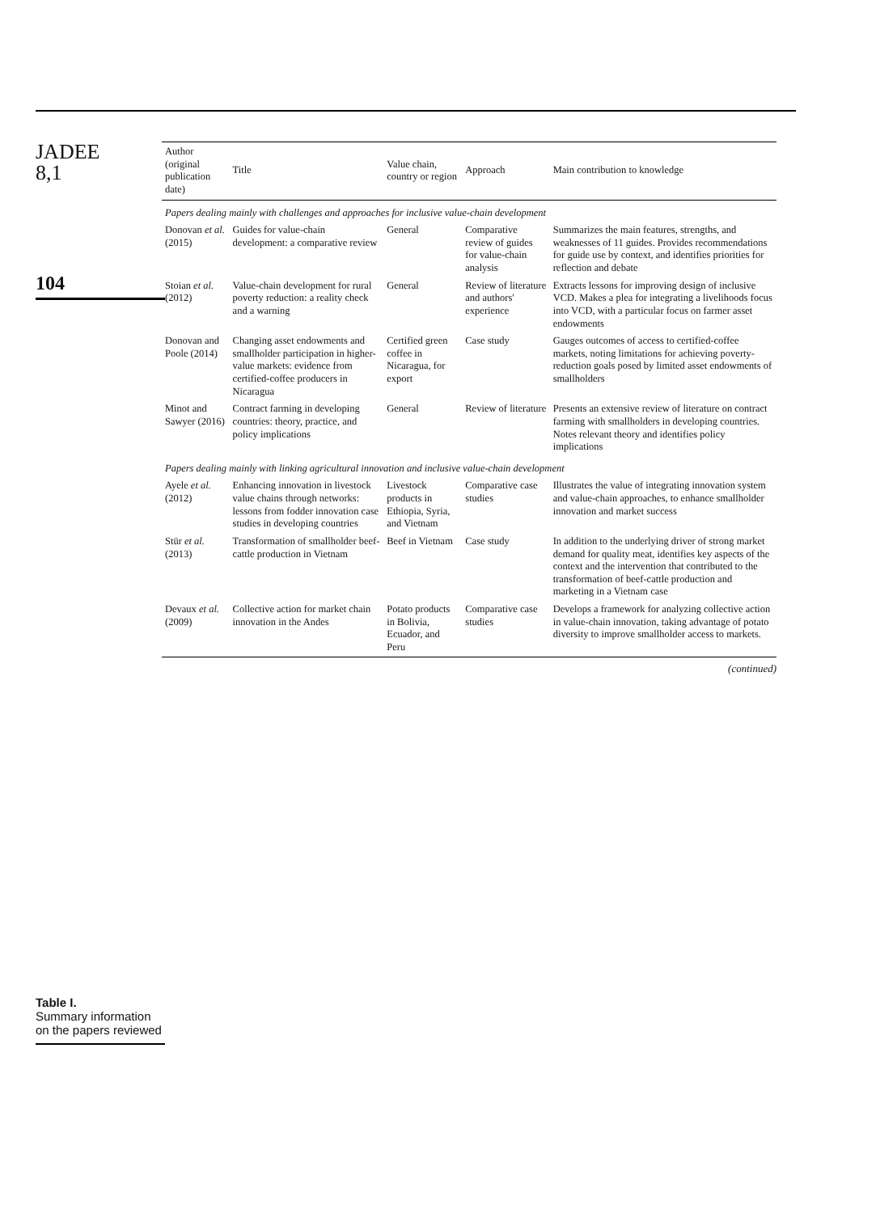JADEE
8,1
104
Table I.
Summary information on the papers reviewed
| Author (original publication date) | Title | Value chain, country or region | Approach | Main contribution to knowledge |
| --- | --- | --- | --- | --- |
| Papers dealing mainly with challenges and approaches for inclusive value-chain development | | | | |
| Donovan et al. (2015) | Guides for value-chain development: a comparative review | General | Comparative review of guides for value-chain analysis | Summarizes the main features, strengths, and weaknesses of 11 guides. Provides recommendations for guide use by context, and identifies priorities for reflection and debate |
| Stoian et al. (2012) | Value-chain development for rural poverty reduction: a reality check and a warning | General | Review of literature and authors' experience | Extracts lessons for improving design of inclusive VCD. Makes a plea for integrating a livelihoods focus into VCD, with a particular focus on farmer asset endowments |
| Donovan and Poole (2014) | Changing asset endowments and smallholder participation in higher-value markets: evidence from certified-coffee producers in Nicaragua | Certified green coffee in Nicaragua, for export | Case study | Gauges outcomes of access to certified-coffee markets, noting limitations for achieving poverty-reduction goals posed by limited asset endowments of smallholders |
| Minot and Sawyer (2016) | Contract farming in developing countries: theory, practice, and policy implications | General | Review of literature | Presents an extensive review of literature on contract farming with smallholders in developing countries. Notes relevant theory and identifies policy implications |
| Papers dealing mainly with linking agricultural innovation and inclusive value-chain development | | | | |
| Ayele et al. (2012) | Enhancing innovation in livestock value chains through networks: lessons from fodder innovation case studies in developing countries | Livestock products in Ethiopia, Syria, and Vietnam | Comparative case studies | Illustrates the value of integrating innovation system and value-chain approaches, to enhance smallholder innovation and market success |
| Stür et al. (2013) | Transformation of smallholder beef-cattle production in Vietnam | Beef in Vietnam | Case study | In addition to the underlying driver of strong market demand for quality meat, identifies key aspects of the context and the intervention that contributed to the transformation of beef-cattle production and marketing in a Vietnam case |
| Devaux et al. (2009) | Collective action for market chain innovation in the Andes | Potato products in Bolivia, Ecuador, and Peru | Comparative case studies | Develops a framework for analyzing collective action in value-chain innovation, taking advantage of potato diversity to improve smallholder access to markets. |
(continued)